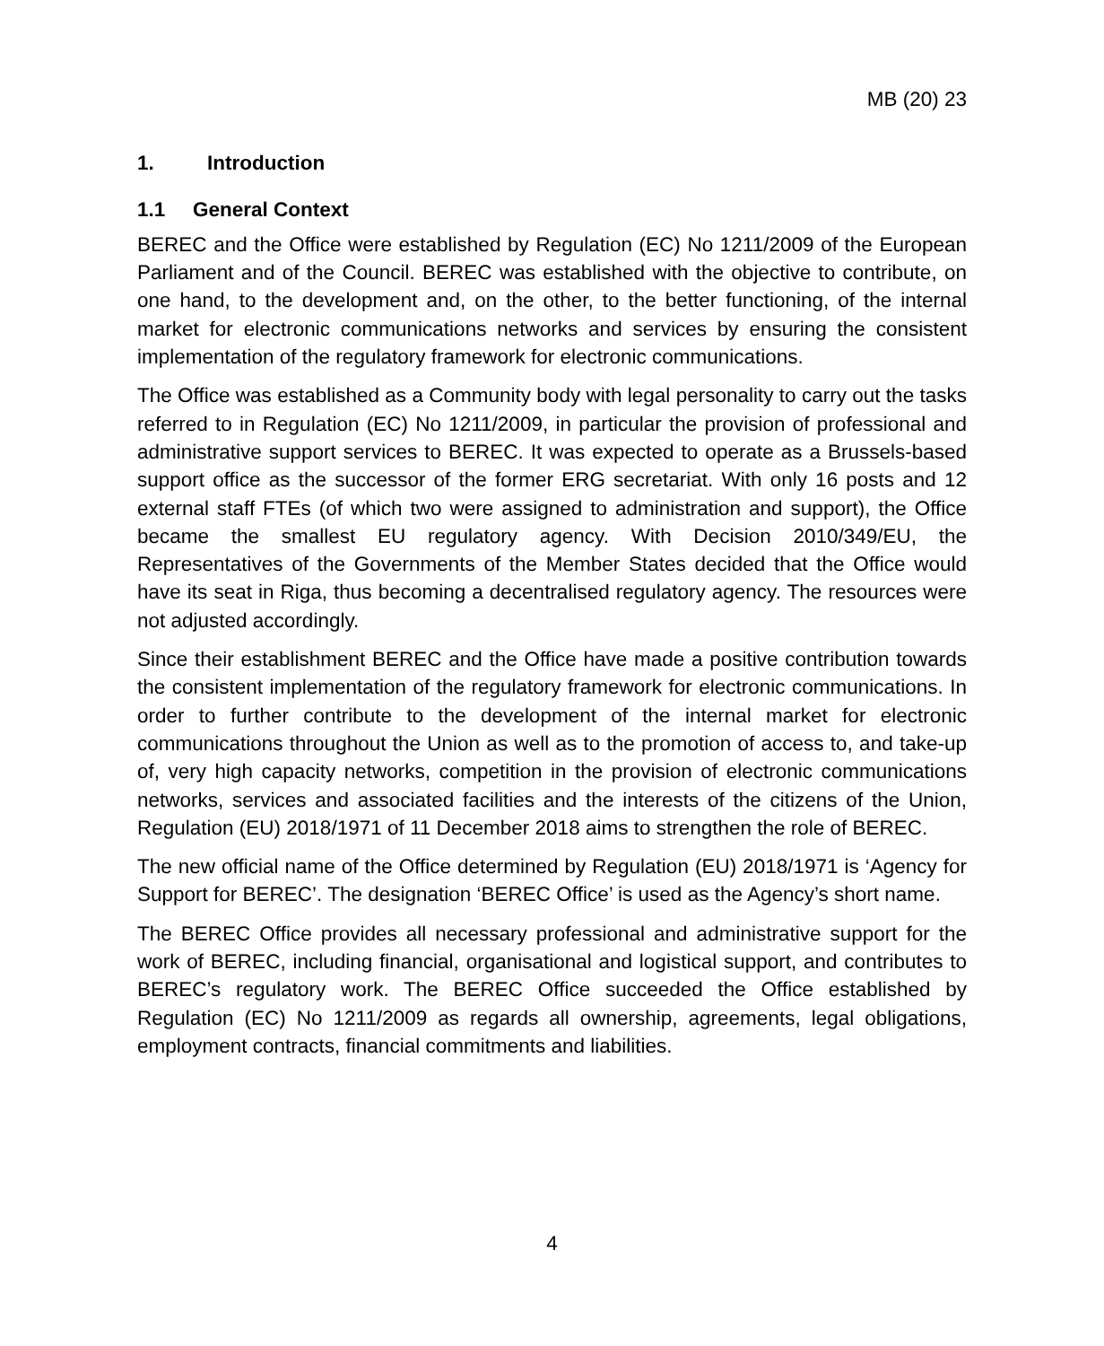MB (20) 23
1. Introduction
1.1 General Context
BEREC and the Office were established by Regulation (EC) No 1211/2009 of the European Parliament and of the Council. BEREC was established with the objective to contribute, on one hand, to the development and, on the other, to the better functioning, of the internal market for electronic communications networks and services by ensuring the consistent implementation of the regulatory framework for electronic communications.
The Office was established as a Community body with legal personality to carry out the tasks referred to in Regulation (EC) No 1211/2009, in particular the provision of professional and administrative support services to BEREC. It was expected to operate as a Brussels-based support office as the successor of the former ERG secretariat. With only 16 posts and 12 external staff FTEs (of which two were assigned to administration and support), the Office became the smallest EU regulatory agency. With Decision 2010/349/EU, the Representatives of the Governments of the Member States decided that the Office would have its seat in Riga, thus becoming a decentralised regulatory agency. The resources were not adjusted accordingly.
Since their establishment BEREC and the Office have made a positive contribution towards the consistent implementation of the regulatory framework for electronic communications. In order to further contribute to the development of the internal market for electronic communications throughout the Union as well as to the promotion of access to, and take-up of, very high capacity networks, competition in the provision of electronic communications networks, services and associated facilities and the interests of the citizens of the Union, Regulation (EU) 2018/1971 of 11 December 2018 aims to strengthen the role of BEREC.
The new official name of the Office determined by Regulation (EU) 2018/1971 is ‘Agency for Support for BEREC’. The designation ‘BEREC Office’ is used as the Agency’s short name.
The BEREC Office provides all necessary professional and administrative support for the work of BEREC, including financial, organisational and logistical support, and contributes to BEREC’s regulatory work. The BEREC Office succeeded the Office established by Regulation (EC) No 1211/2009 as regards all ownership, agreements, legal obligations, employment contracts, financial commitments and liabilities.
4